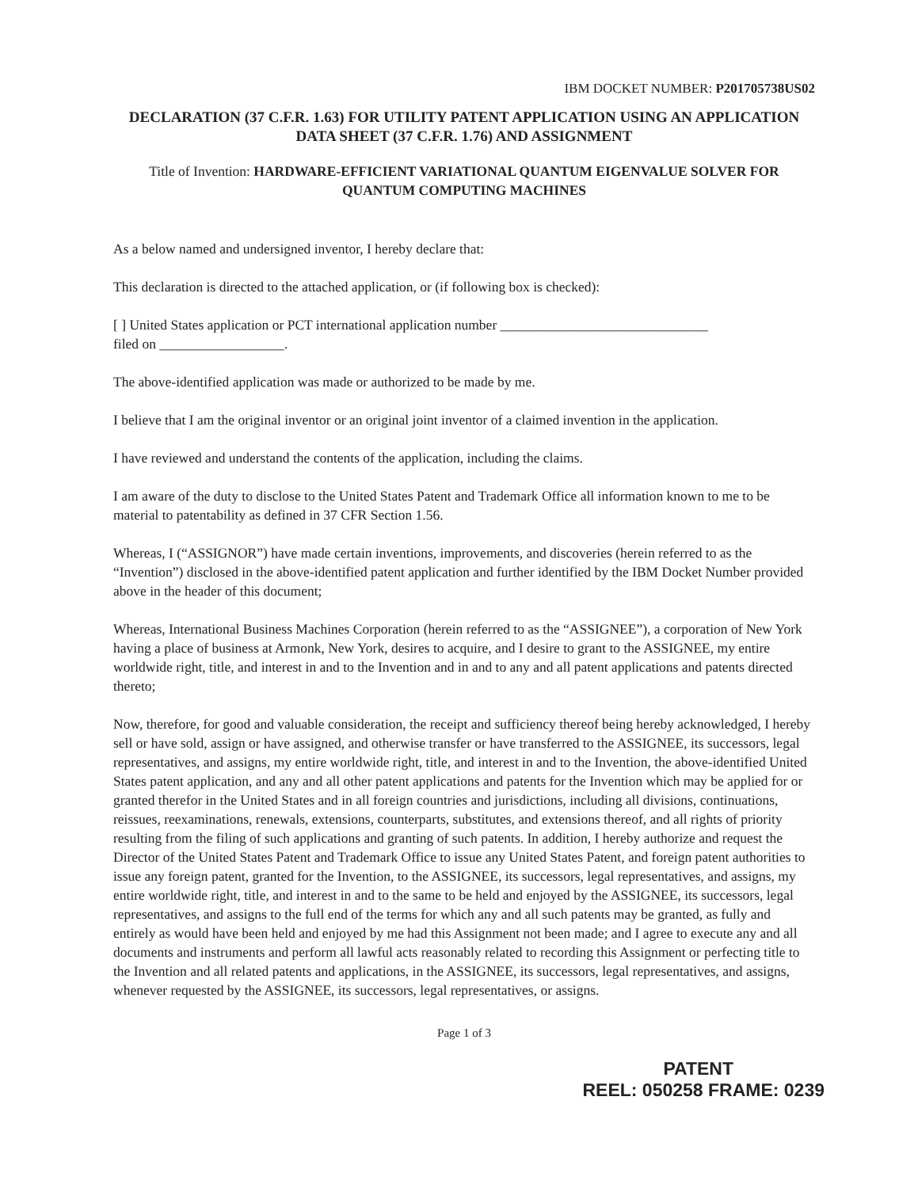IBM DOCKET NUMBER: P201705738US02
DECLARATION (37 C.F.R. 1.63) FOR UTILITY PATENT APPLICATION USING AN APPLICATION DATA SHEET (37 C.F.R. 1.76) AND ASSIGNMENT
Title of Invention: HARDWARE-EFFICIENT VARIATIONAL QUANTUM EIGENVALUE SOLVER FOR QUANTUM COMPUTING MACHINES
As a below named and undersigned inventor, I hereby declare that:
This declaration is directed to the attached application, or (if following box is checked):
[ ] United States application or PCT international application number ______________________________
filed on __________________.
The above-identified application was made or authorized to be made by me.
I believe that I am the original inventor or an original joint inventor of a claimed invention in the application.
I have reviewed and understand the contents of the application, including the claims.
I am aware of the duty to disclose to the United States Patent and Trademark Office all information known to me to be material to patentability as defined in 37 CFR Section 1.56.
Whereas, I (“ASSIGNOR”) have made certain inventions, improvements, and discoveries (herein referred to as the “Invention”) disclosed in the above-identified patent application and further identified by the IBM Docket Number provided above in the header of this document;
Whereas, International Business Machines Corporation (herein referred to as the “ASSIGNEE”), a corporation of New York having a place of business at Armonk, New York, desires to acquire, and I desire to grant to the ASSIGNEE, my entire worldwide right, title, and interest in and to the Invention and in and to any and all patent applications and patents directed thereto;
Now, therefore, for good and valuable consideration, the receipt and sufficiency thereof being hereby acknowledged, I hereby sell or have sold, assign or have assigned, and otherwise transfer or have transferred to the ASSIGNEE, its successors, legal representatives, and assigns, my entire worldwide right, title, and interest in and to the Invention, the above-identified United States patent application, and any and all other patent applications and patents for the Invention which may be applied for or granted therefor in the United States and in all foreign countries and jurisdictions, including all divisions, continuations, reissues, reexaminations, renewals, extensions, counterparts, substitutes, and extensions thereof, and all rights of priority resulting from the filing of such applications and granting of such patents. In addition, I hereby authorize and request the Director of the United States Patent and Trademark Office to issue any United States Patent, and foreign patent authorities to issue any foreign patent, granted for the Invention, to the ASSIGNEE, its successors, legal representatives, and assigns, my entire worldwide right, title, and interest in and to the same to be held and enjoyed by the ASSIGNEE, its successors, legal representatives, and assigns to the full end of the terms for which any and all such patents may be granted, as fully and entirely as would have been held and enjoyed by me had this Assignment not been made; and I agree to execute any and all documents and instruments and perform all lawful acts reasonably related to recording this Assignment or perfecting title to the Invention and all related patents and applications, in the ASSIGNEE, its successors, legal representatives, and assigns, whenever requested by the ASSIGNEE, its successors, legal representatives, or assigns.
Page 1 of 3
PATENT
REEL: 050258 FRAME: 0239